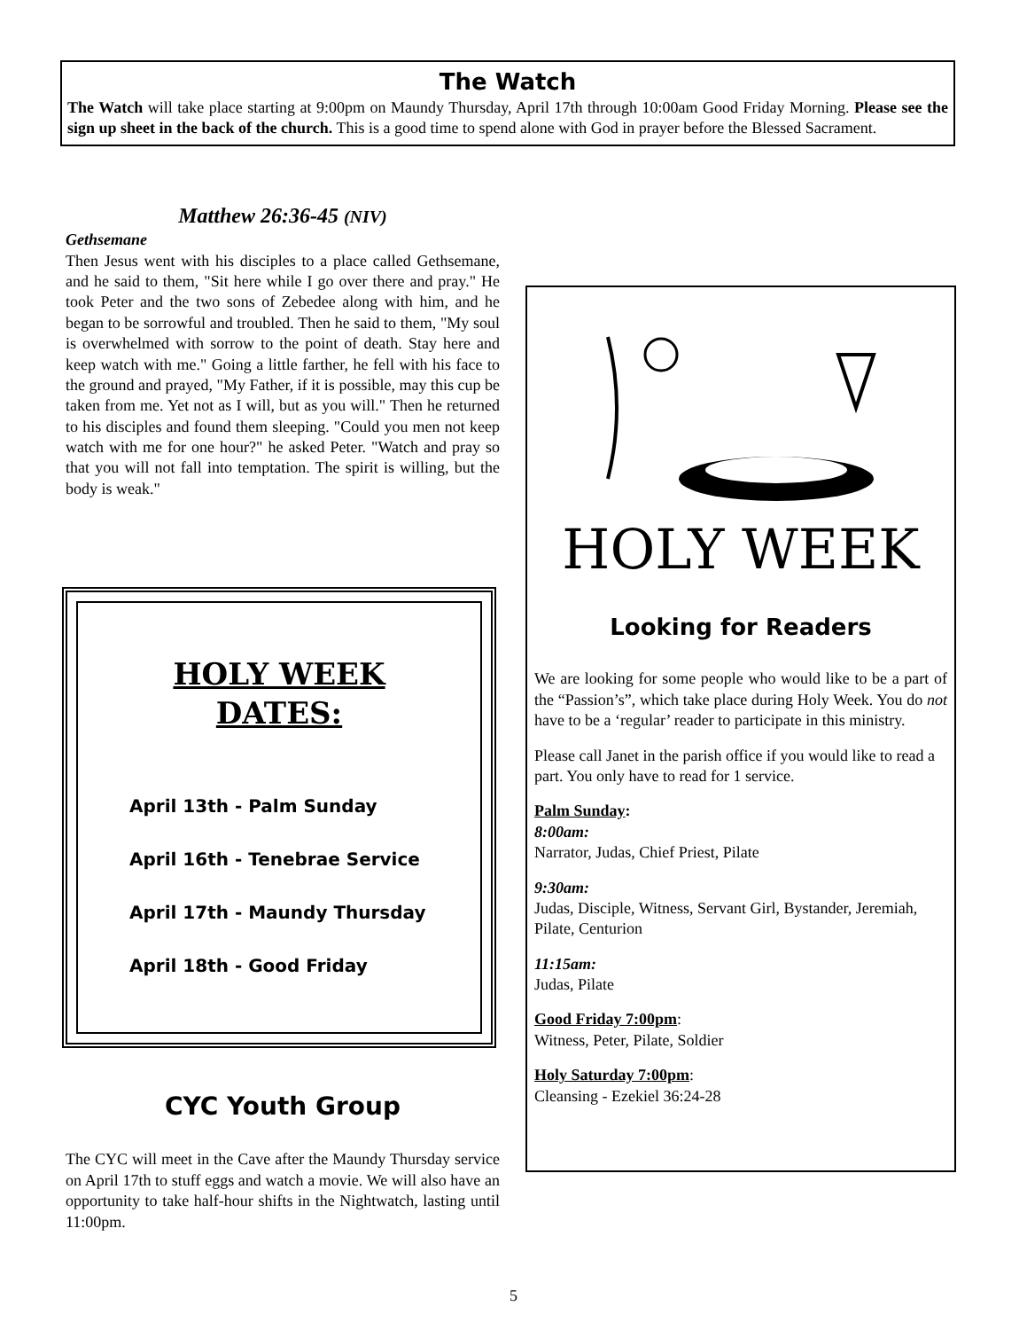The Watch
The Watch will take place starting at 9:00pm on Maundy Thursday, April 17th through 10:00am Good Friday Morning. Please see the sign up sheet in the back of the church. This is a good time to spend alone with God in prayer before the Blessed Sacrament.
Matthew 26:36-45 (NIV)
Gethsemane
Then Jesus went with his disciples to a place called Gethsemane, and he said to them, "Sit here while I go over there and pray." He took Peter and the two sons of Zebedee along with him, and he began to be sorrowful and troubled. Then he said to them, "My soul is overwhelmed with sorrow to the point of death. Stay here and keep watch with me." Going a little farther, he fell with his face to the ground and prayed, "My Father, if it is possible, may this cup be taken from me. Yet not as I will, but as you will." Then he returned to his disciples and found them sleeping. "Could you men not keep watch with me for one hour?" he asked Peter. "Watch and pray so that you will not fall into temptation. The spirit is willing, but the body is weak."
HOLY WEEK
DATES:
April 13th - Palm Sunday
April 16th - Tenebrae Service
April 17th - Maundy Thursday
April 18th - Good Friday
CYC Youth Group
The CYC will meet in the Cave after the Maundy Thursday service on April 17th to stuff eggs and watch a movie. We will also have an opportunity to take half-hour shifts in the Nightwatch, lasting until 11:00pm.
HOLY WEEK
Looking for Readers
We are looking for some people who would like to be a part of the “Passion’s”, which take place during Holy Week. You do not have to be a ‘regular’ reader to participate in this ministry.
Please call Janet in the parish office if you would like to read a part. You only have to read for 1 service.
Palm Sunday:
8:00am:
Narrator, Judas, Chief Priest, Pilate
9:30am:
Judas, Disciple, Witness, Servant Girl, Bystander, Jeremiah, Pilate, Centurion
11:15am:
Judas, Pilate
Good Friday 7:00pm:
Witness, Peter, Pilate, Soldier
Holy Saturday 7:00pm:
Cleansing - Ezekiel 36:24-28
5